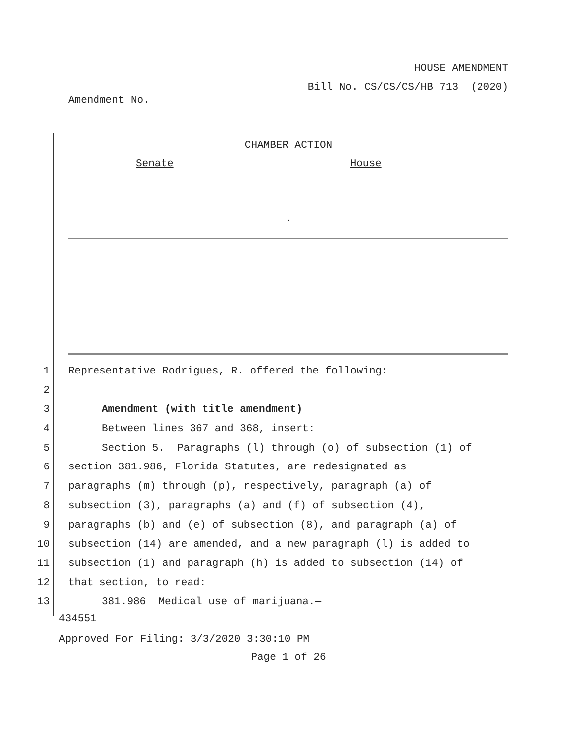HOUSE AMENDMENT
Bill No. CS/CS/CS/HB 713 (2020)
Amendment No.
CHAMBER ACTION
Senate House
.
1 Representative Rodrigues, R. offered the following:
2
3 Amendment (with title amendment)
4 Between lines 367 and 368, insert:
5 Section 5. Paragraphs (l) through (o) of subsection (1) of
6 section 381.986, Florida Statutes, are redesignated as
7 paragraphs (m) through (p), respectively, paragraph (a) of
8 subsection (3), paragraphs (a) and (f) of subsection (4),
9 paragraphs (b) and (e) of subsection (8), and paragraph (a) of
10 subsection (14) are amended, and a new paragraph (l) is added to
11 subsection (1) and paragraph (h) is added to subsection (14) of
12 that section, to read:
13 381.986 Medical use of marijuana.—
434551
Approved For Filing: 3/3/2020 3:30:10 PM
Page 1 of 26